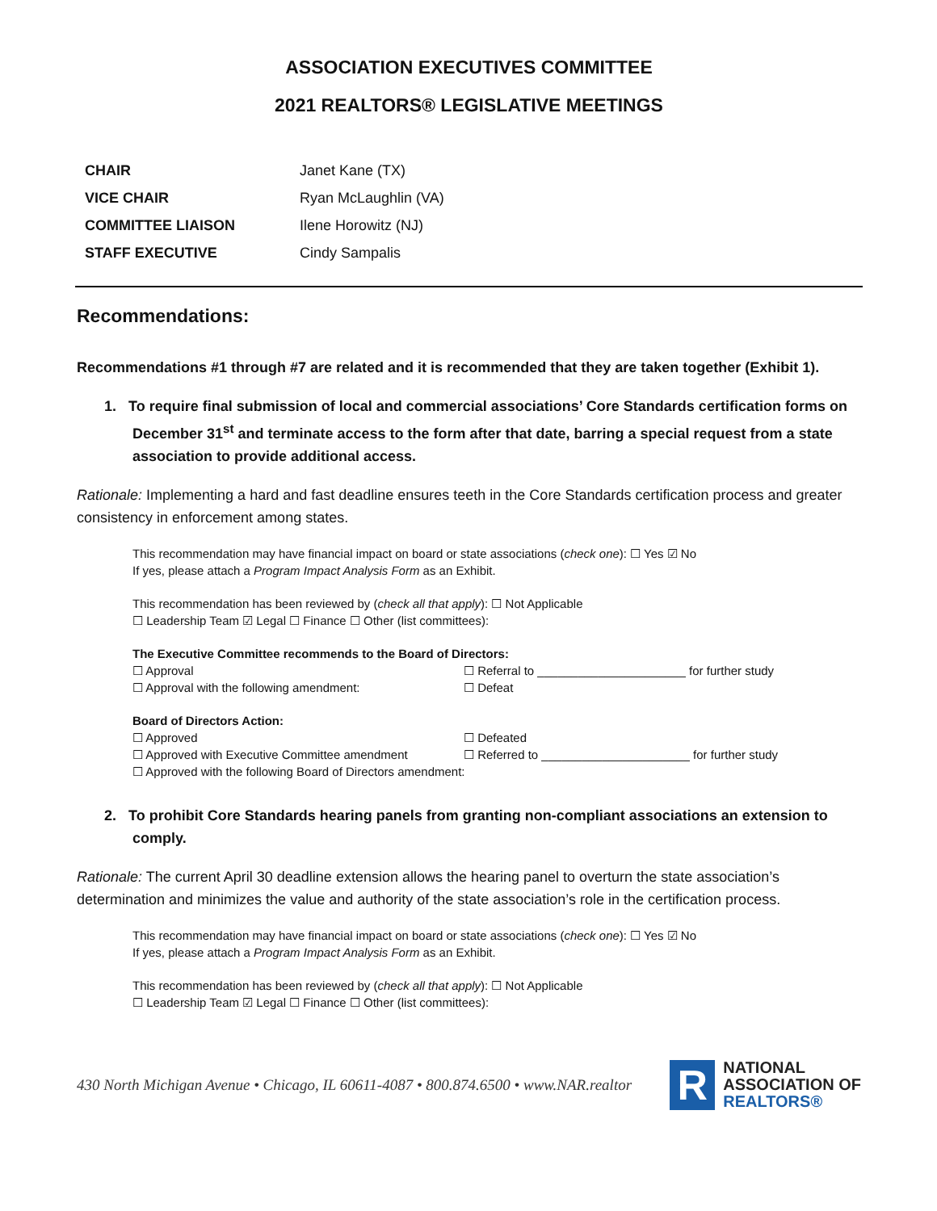ASSOCIATION EXECUTIVES COMMITTEE
2021 REALTORS® LEGISLATIVE MEETINGS
| CHAIR | Janet Kane (TX) |
| VICE CHAIR | Ryan McLaughlin (VA) |
| COMMITTEE LIAISON | Ilene Horowitz (NJ) |
| STAFF EXECUTIVE | Cindy Sampalis |
Recommendations:
Recommendations #1 through #7 are related and it is recommended that they are taken together (Exhibit 1).
1. To require final submission of local and commercial associations’ Core Standards certification forms on December 31<sup>st</sup> and terminate access to the form after that date, barring a special request from a state association to provide additional access.
Rationale: Implementing a hard and fast deadline ensures teeth in the Core Standards certification process and greater consistency in enforcement among states.
This recommendation may have financial impact on board or state associations (check one): ☐ Yes ☑ No
If yes, please attach a Program Impact Analysis Form as an Exhibit.
This recommendation has been reviewed by (check all that apply): ☐ Not Applicable
☐ Leadership Team ☑ Legal ☐ Finance ☐ Other (list committees):
The Executive Committee recommends to the Board of Directors:
☐ Approval ☐ Referral to ______________________ for further study
☐ Approval with the following amendment: ☐ Defeat
Board of Directors Action:
☐ Approved ☐ Defeated
☐ Approved with Executive Committee amendment ☐ Referred to ______________________ for further study
☐ Approved with the following Board of Directors amendment:
2. To prohibit Core Standards hearing panels from granting non-compliant associations an extension to comply.
Rationale: The current April 30 deadline extension allows the hearing panel to overturn the state association’s determination and minimizes the value and authority of the state association’s role in the certification process.
This recommendation may have financial impact on board or state associations (check one): ☐ Yes ☑ No
If yes, please attach a Program Impact Analysis Form as an Exhibit.
This recommendation has been reviewed by (check all that apply): ☐ Not Applicable
☐ Leadership Team ☑ Legal ☐ Finance ☐ Other (list committees):
430 North Michigan Avenue • Chicago, IL 60611-4087 • 800.874.6500 • www.NAR.realtor
R
NATIONAL
ASSOCIATION OF
REALTORS®